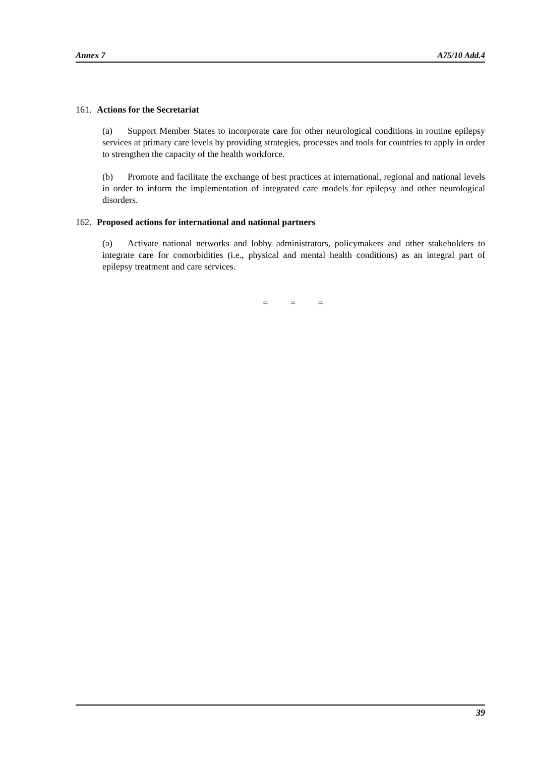Annex 7 A75/10 Add.4
161. Actions for the Secretariat
(a) Support Member States to incorporate care for other neurological conditions in routine epilepsy services at primary care levels by providing strategies, processes and tools for countries to apply in order to strengthen the capacity of the health workforce.
(b) Promote and facilitate the exchange of best practices at international, regional and national levels in order to inform the implementation of integrated care models for epilepsy and other neurological disorders.
162. Proposed actions for international and national partners
(a) Activate national networks and lobby administrators, policymakers and other stakeholders to integrate care for comorbidities (i.e., physical and mental health conditions) as an integral part of epilepsy treatment and care services.
= = =
39